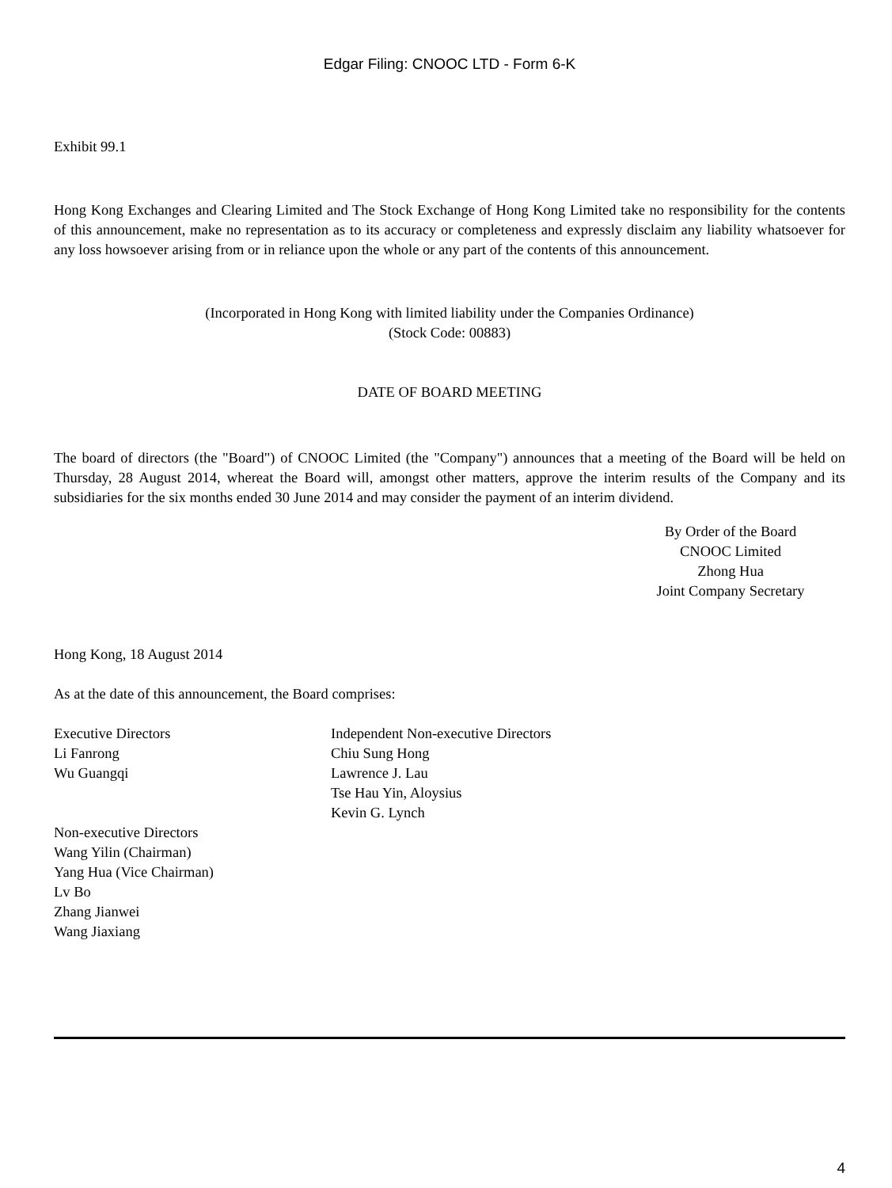Edgar Filing: CNOOC LTD - Form 6-K
Exhibit 99.1
Hong Kong Exchanges and Clearing Limited and The Stock Exchange of Hong Kong Limited take no responsibility for the contents of this announcement, make no representation as to its accuracy or completeness and expressly disclaim any liability whatsoever for any loss howsoever arising from or in reliance upon the whole or any part of the contents of this announcement.
(Incorporated in Hong Kong with limited liability under the Companies Ordinance)
(Stock Code: 00883)
DATE OF BOARD MEETING
The board of directors (the "Board") of CNOOC Limited (the "Company") announces that a meeting of the Board will be held on Thursday, 28 August 2014, whereat the Board will, amongst other matters, approve the interim results of the Company and its subsidiaries for the six months ended 30 June 2014 and may consider the payment of an interim dividend.
By Order of the Board
CNOOC Limited
Zhong Hua
Joint Company Secretary
Hong Kong, 18 August 2014
As at the date of this announcement, the Board comprises:
Executive Directors
Li Fanrong
Wu Guangqi
Non-executive Directors
Wang Yilin (Chairman)
Yang Hua (Vice Chairman)
Lv Bo
Zhang Jianwei
Wang Jiaxiang
Independent Non-executive Directors
Chiu Sung Hong
Lawrence J. Lau
Tse Hau Yin, Aloysius
Kevin G. Lynch
4